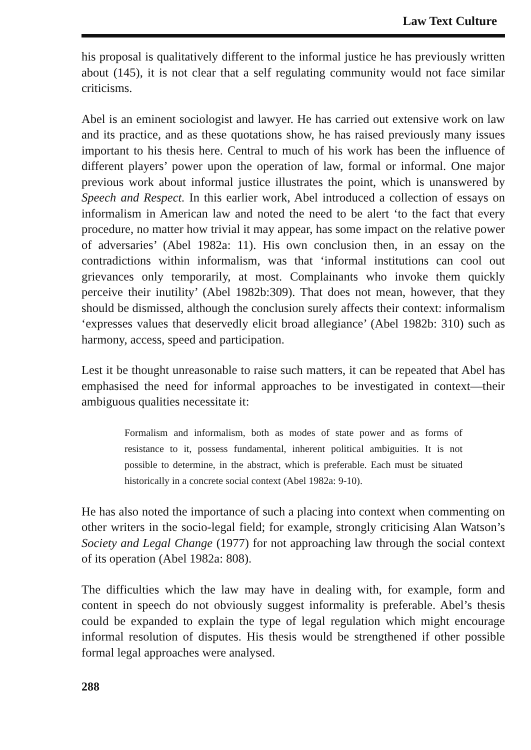Law Text Culture
his proposal is qualitatively different to the informal justice he has previously written about (145), it is not clear that a self regulating community would not face similar criticisms.
Abel is an eminent sociologist and lawyer. He has carried out extensive work on law and its practice, and as these quotations show, he has raised previously many issues important to his thesis here. Central to much of his work has been the influence of different players’ power upon the operation of law, formal or informal. One major previous work about informal justice illustrates the point, which is unanswered by Speech and Respect. In this earlier work, Abel introduced a collection of essays on informalism in American law and noted the need to be alert ‘to the fact that every procedure, no matter how trivial it may appear, has some impact on the relative power of adversaries’ (Abel 1982a: 11). His own conclusion then, in an essay on the contradictions within informalism, was that ‘informal institutions can cool out grievances only temporarily, at most. Complainants who invoke them quickly perceive their inutility’ (Abel 1982b:309). That does not mean, however, that they should be dismissed, although the conclusion surely affects their context: informalism ‘expresses values that deservedly elicit broad allegiance’ (Abel 1982b: 310) such as harmony, access, speed and participation.
Lest it be thought unreasonable to raise such matters, it can be repeated that Abel has emphasised the need for informal approaches to be investigated in context—their ambiguous qualities necessitate it:
Formalism and informalism, both as modes of state power and as forms of resistance to it, possess fundamental, inherent political ambiguities. It is not possible to determine, in the abstract, which is preferable. Each must be situated historically in a concrete social context (Abel 1982a: 9-10).
He has also noted the importance of such a placing into context when commenting on other writers in the socio-legal field; for example, strongly criticising Alan Watson’s Society and Legal Change (1977) for not approaching law through the social context of its operation (Abel 1982a: 808).
The difficulties which the law may have in dealing with, for example, form and content in speech do not obviously suggest informality is preferable. Abel’s thesis could be expanded to explain the type of legal regulation which might encourage informal resolution of disputes. His thesis would be strengthened if other possible formal legal approaches were analysed.
288